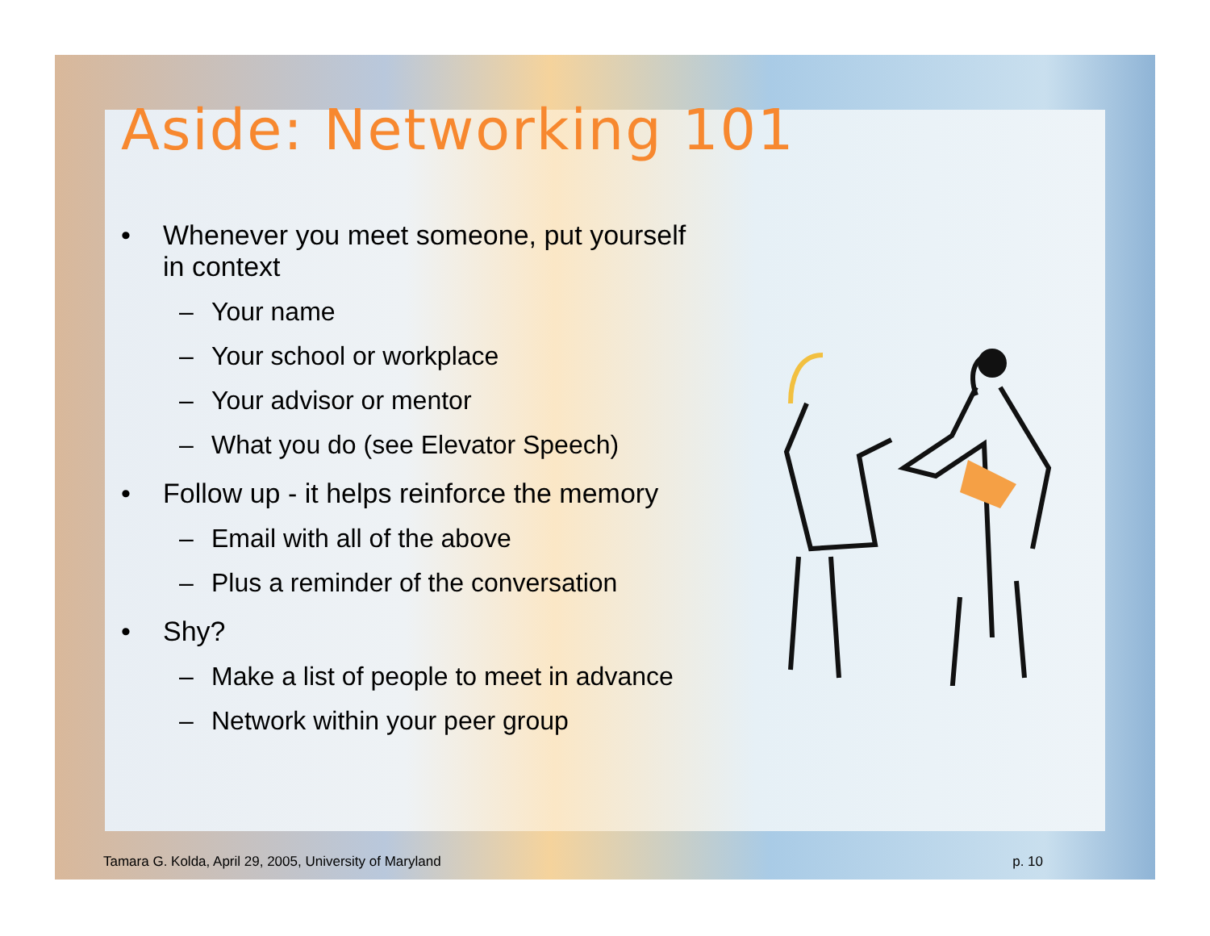Aside: Networking 101
• Whenever you meet someone, put yourself in context
– Your name
– Your school or workplace
– Your advisor or mentor
– What you do (see Elevator Speech)
• Follow up - it helps reinforce the memory
– Email with all of the above
– Plus a reminder of the conversation
• Shy?
– Make a list of people to meet in advance
– Network within your peer group
Tamara G. Kolda, April 29, 2005, University of Maryland p. 10